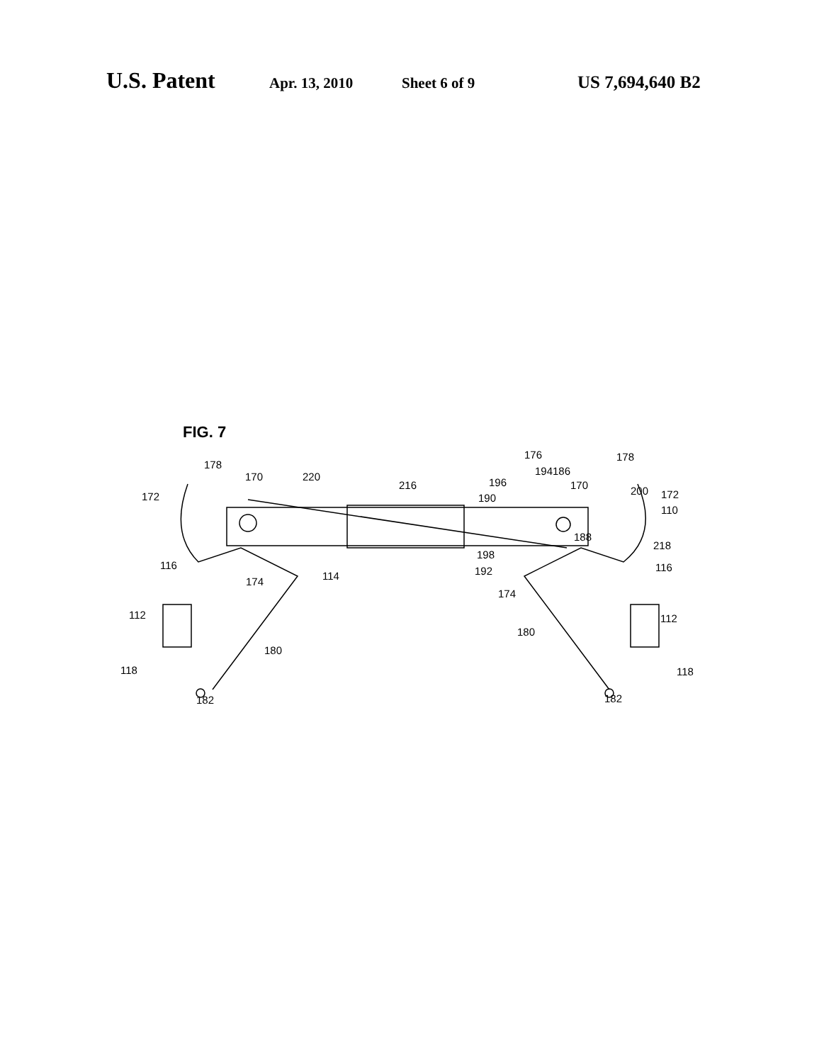U.S. Patent Apr. 13, 2010 Sheet 6 of 9 US 7,694,640 B2
FIG. 7
178
172
170
220
216
176
178
194
186
196
170
200
172
190
110
188
218
198
116
174
114
192
116
174
112
112
180
180
118
118
182
182